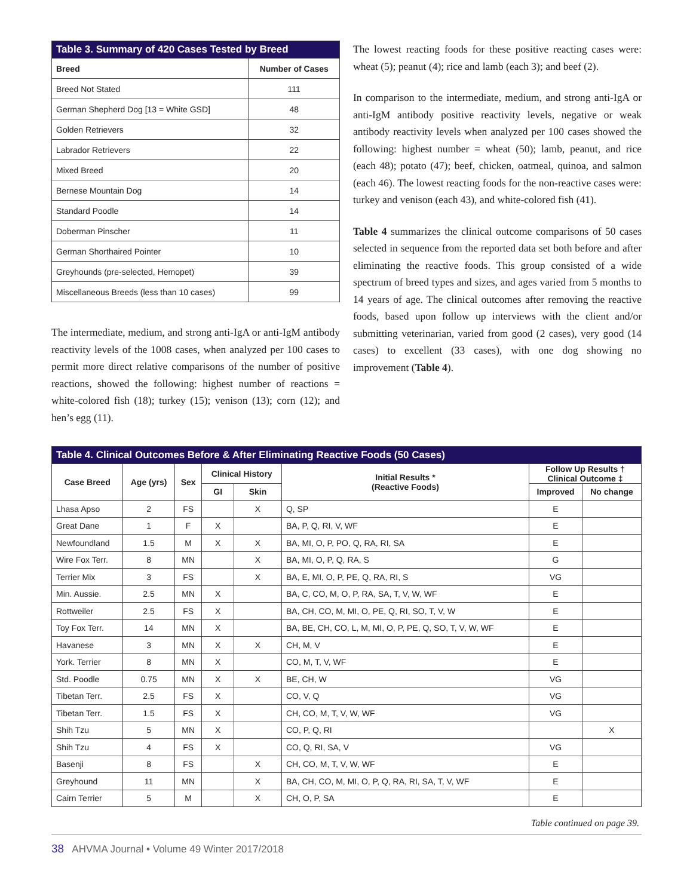| Table 3. Summary of 420 Cases Tested by Breed | |
| --- | --- |
| Breed | Number of Cases |
| Breed Not Stated | 111 |
| German Shepherd Dog [13 = White GSD] | 48 |
| Golden Retrievers | 32 |
| Labrador Retrievers | 22 |
| Mixed Breed | 20 |
| Bernese Mountain Dog | 14 |
| Standard Poodle | 14 |
| Doberman Pinscher | 11 |
| German Shorthaired Pointer | 10 |
| Greyhounds (pre-selected, Hemopet) | 39 |
| Miscellaneous Breeds (less than 10 cases) | 99 |
The intermediate, medium, and strong anti-IgA or anti-IgM antibody reactivity levels of the 1008 cases, when analyzed per 100 cases to permit more direct relative comparisons of the number of positive reactions, showed the following: highest number of reactions = white-colored fish (18); turkey (15); venison (13); corn (12); and hen’s egg (11).
The lowest reacting foods for these positive reacting cases were: wheat (5); peanut (4); rice and lamb (each 3); and beef (2).
In comparison to the intermediate, medium, and strong anti-IgA or anti-IgM antibody positive reactivity levels, negative or weak antibody reactivity levels when analyzed per 100 cases showed the following: highest number = wheat (50); lamb, peanut, and rice (each 48); potato (47); beef, chicken, oatmeal, quinoa, and salmon (each 46). The lowest reacting foods for the non-reactive cases were: turkey and venison (each 43), and white-colored fish (41).
Table 4 summarizes the clinical outcome comparisons of 50 cases selected in sequence from the reported data set both before and after eliminating the reactive foods. This group consisted of a wide spectrum of breed types and sizes, and ages varied from 5 months to 14 years of age. The clinical outcomes after removing the reactive foods, based upon follow up interviews with the client and/or submitting veterinarian, varied from good (2 cases), very good (14 cases) to excellent (33 cases), with one dog showing no improvement (Table 4).
| Table 4. Clinical Outcomes Before & After Eliminating Reactive Foods (50 Cases) | | | | | | | |
| --- | --- | --- | --- | --- | --- | --- | --- |
| Case Breed | Age (yrs) | Sex | Clinical History | | Initial Results * (Reactive Foods) | Follow Up Results † Clinical Outcome ‡ | |
| | | | GI | Skin | | Improved | No change |
| Lhasa Apso | 2 | FS | | X | Q, SP | E | |
| Great Dane | 1 | F | X | | BA, P, Q, RI, V, WF | E | |
| Newfoundland | 1.5 | M | X | X | BA, MI, O, P, PO, Q, RA, RI, SA | E | |
| Wire Fox Terr. | 8 | MN | | X | BA, MI, O, P, Q, RA, S | G | |
| Terrier Mix | 3 | FS | | X | BA, E, MI, O, P, PE, Q, RA, RI, S | VG | |
| Min. Aussie. | 2.5 | MN | X | | BA, C, CO, M, O, P, RA, SA, T, V, W, WF | E | |
| Rottweiler | 2.5 | FS | X | | BA, CH, CO, M, MI, O, PE, Q, RI, SO, T, V, W | E | |
| Toy Fox Terr. | 14 | MN | X | | BA, BE, CH, CO, L, M, MI, O, P, PE, Q, SO, T, V, W, WF | E | |
| Havanese | 3 | MN | X | X | CH, M, V | E | |
| York. Terrier | 8 | MN | X | | CO, M, T, V, WF | E | |
| Std. Poodle | 0.75 | MN | X | X | BE, CH, W | VG | |
| Tibetan Terr. | 2.5 | FS | X | | CO, V, Q | VG | |
| Tibetan Terr. | 1.5 | FS | X | | CH, CO, M, T, V, W, WF | VG | |
| Shih Tzu | 5 | MN | X | | CO, P, Q, RI | | X |
| Shih Tzu | 4 | FS | X | | CO, Q, RI, SA, V | VG | |
| Basenji | 8 | FS | | X | CH, CO, M, T, V, W, WF | E | |
| Greyhound | 11 | MN | | X | BA, CH, CO, M, MI, O, P, Q, RA, RI, SA, T, V, WF | E | |
| Cairn Terrier | 5 | M | | X | CH, O, P, SA | E | |
Table continued on page 39.
38 AHVMA Journal • Volume 49 Winter 2017/2018